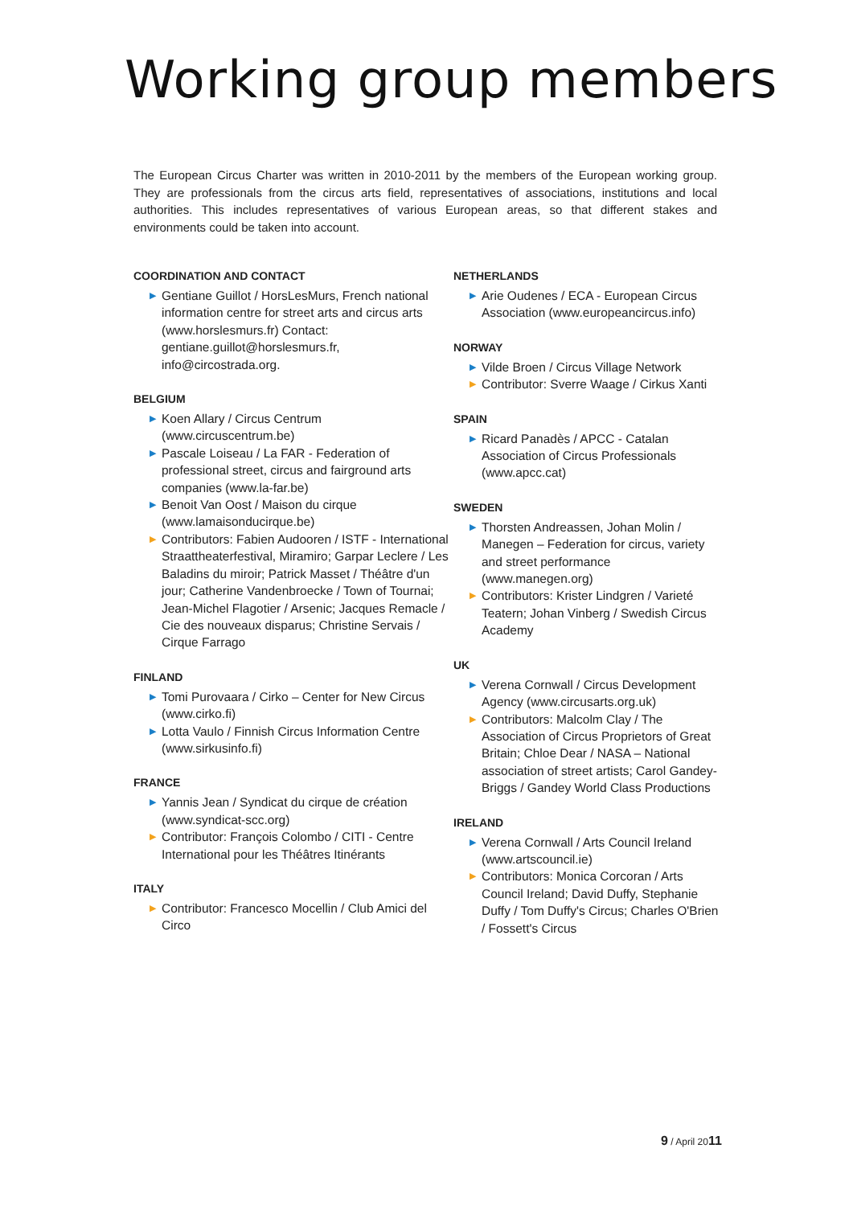Working group members
The European Circus Charter was written in 2010-2011 by the members of the European working group. They are professionals from the circus arts field, representatives of associations, institutions and local authorities. This includes representatives of various European areas, so that different stakes and environments could be taken into account.
COORDINATION AND CONTACT
▶ Gentiane Guillot / HorsLesMurs, French national information centre for street arts and circus arts (www.horslesmurs.fr) Contact: gentiane.guillot@horslesmurs.fr, info@circostrada.org.
BELGIUM
▶ Koen Allary / Circus Centrum (www.circuscentrum.be)
▶ Pascale Loiseau / La FAR - Federation of professional street, circus and fairground arts companies (www.la-far.be)
▶ Benoit Van Oost / Maison du cirque (www.lamaisonducirque.be)
▶ Contributors: Fabien Audooren / ISTF - International Straattheaterfestival, Miramiro; Garpar Leclere / Les Baladins du miroir; Patrick Masset / Théâtre d'un jour; Catherine Vandenbroecke / Town of Tournai; Jean-Michel Flagotier / Arsenic; Jacques Remacle / Cie des nouveaux disparus; Christine Servais / Cirque Farrago
FINLAND
▶ Tomi Purovaara / Cirko – Center for New Circus (www.cirko.fi)
▶ Lotta Vaulo / Finnish Circus Information Centre (www.sirkusinfo.fi)
FRANCE
▶ Yannis Jean / Syndicat du cirque de création (www.syndicat-scc.org)
▶ Contributor: François Colombo / CITI - Centre International pour les Théâtres Itinérants
ITALY
▶ Contributor: Francesco Mocellin / Club Amici del Circo
NETHERLANDS
▶ Arie Oudenes / ECA - European Circus Association (www.europeancircus.info)
NORWAY
▶ Vilde Broen / Circus Village Network
▶ Contributor: Sverre Waage / Cirkus Xanti
SPAIN
▶ Ricard Panadès / APCC - Catalan Association of Circus Professionals (www.apcc.cat)
SWEDEN
▶ Thorsten Andreassen, Johan Molin / Manegen – Federation for circus, variety and street performance (www.manegen.org)
▶ Contributors: Krister Lindgren / Varieté Teatern; Johan Vinberg / Swedish Circus Academy
UK
▶ Verena Cornwall / Circus Development Agency (www.circusarts.org.uk)
▶ Contributors: Malcolm Clay / The Association of Circus Proprietors of Great Britain; Chloe Dear / NASA – National association of street artists; Carol Gandey-Briggs / Gandey World Class Productions
IRELAND
▶ Verena Cornwall / Arts Council Ireland (www.artscouncil.ie)
▶ Contributors: Monica Corcoran / Arts Council Ireland; David Duffy, Stephanie Duffy / Tom Duffy's Circus; Charles O'Brien / Fossett's Circus
9 / April 2011